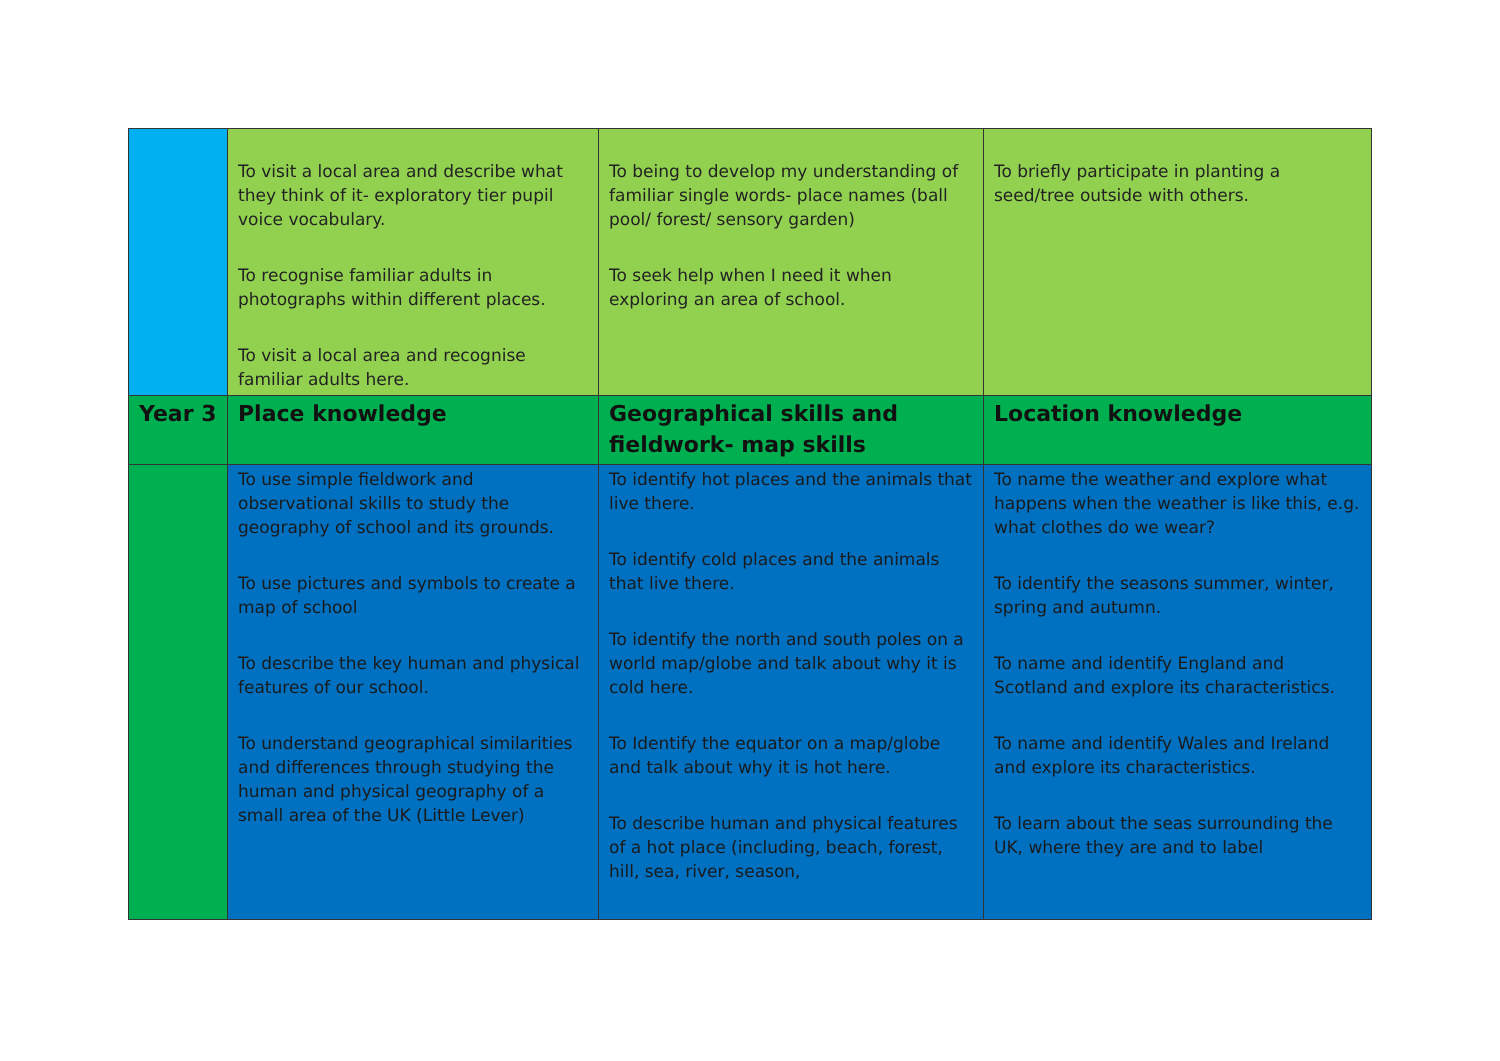| | To visit a local area and describe what they think of it- exploratory tier pupil voice vocabulary. To recognise familiar adults in photographs within different places. To visit a local area and recognise familiar adults here. | To being to develop my understanding of familiar single words- place names (ball pool/ forest/ sensory garden) To seek help when I need it when exploring an area of school. | To briefly participate in planting a seed/tree outside with others. |
| Year 3 | Place knowledge | Geographical skills and fieldwork- map skills | Location knowledge |
| | To use simple fieldwork and observational skills to study the geography of school and its grounds. To use pictures and symbols to create a map of school To describe the key human and physical features of our school. To understand geographical similarities and differences through studying the human and physical geography of a small area of the UK (Little Lever) | To identify hot places and the animals that live there. To identify cold places and the animals that live there. To identify the north and south poles on a world map/globe and talk about why it is cold here. To Identify the equator on a map/globe and talk about why it is hot here. To describe human and physical features of a hot place (including, beach, forest, hill, sea, river, season, | To name the weather and explore what happens when the weather is like this, e.g. what clothes do we wear? To identify the seasons summer, winter, spring and autumn. To name and identify England and Scotland and explore its characteristics. To name and identify Wales and Ireland and explore its characteristics. To learn about the seas surrounding the UK, where they are and to label |